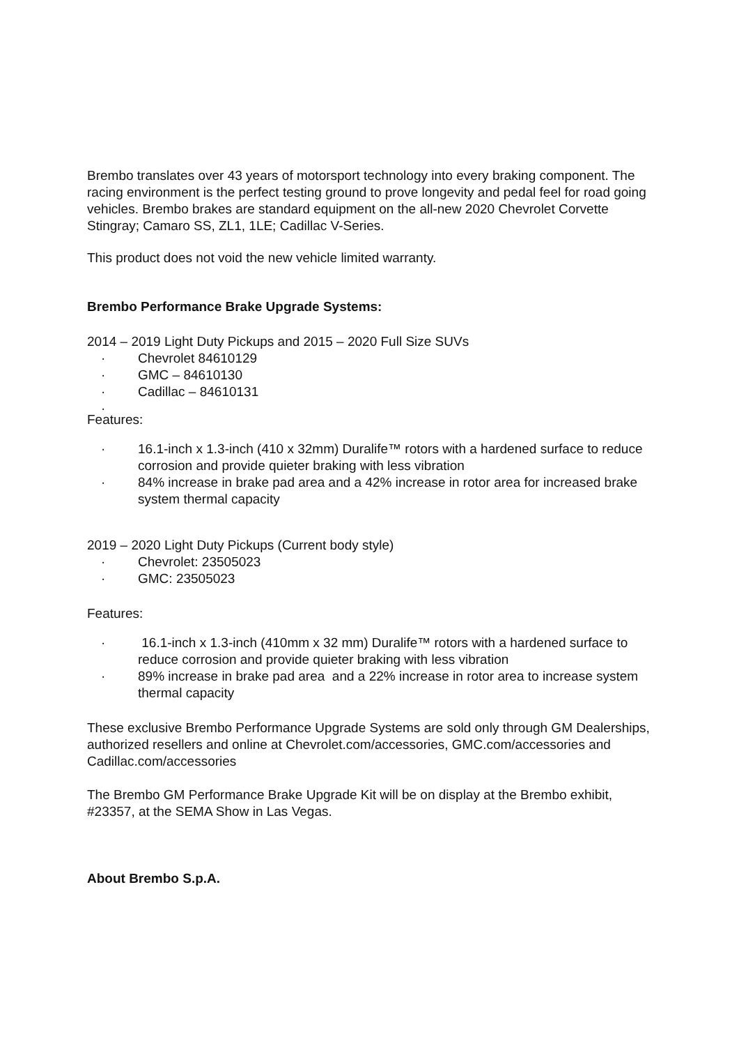Brembo translates over 43 years of motorsport technology into every braking component. The racing environment is the perfect testing ground to prove longevity and pedal feel for road going vehicles. Brembo brakes are standard equipment on the all-new 2020 Chevrolet Corvette Stingray; Camaro SS, ZL1, 1LE; Cadillac V-Series.
This product does not void the new vehicle limited warranty.
Brembo Performance Brake Upgrade Systems:
2014 – 2019 Light Duty Pickups and 2015 – 2020 Full Size SUVs
· Chevrolet 84610129
· GMC – 84610130
· Cadillac – 84610131
·
Features:
· 16.1-inch x 1.3-inch (410 x 32mm) Duralife™ rotors with a hardened surface to reduce corrosion and provide quieter braking with less vibration
· 84% increase in brake pad area and a 42% increase in rotor area for increased brake system thermal capacity
2019 – 2020 Light Duty Pickups (Current body style)
· Chevrolet: 23505023
· GMC: 23505023
Features:
· 16.1-inch x 1.3-inch (410mm x 32 mm) Duralife™ rotors with a hardened surface to reduce corrosion and provide quieter braking with less vibration
· 89% increase in brake pad area and a 22% increase in rotor area to increase system thermal capacity
These exclusive Brembo Performance Upgrade Systems are sold only through GM Dealerships, authorized resellers and online at Chevrolet.com/accessories, GMC.com/accessories and Cadillac.com/accessories
The Brembo GM Performance Brake Upgrade Kit will be on display at the Brembo exhibit, #23357, at the SEMA Show in Las Vegas.
About Brembo S.p.A.